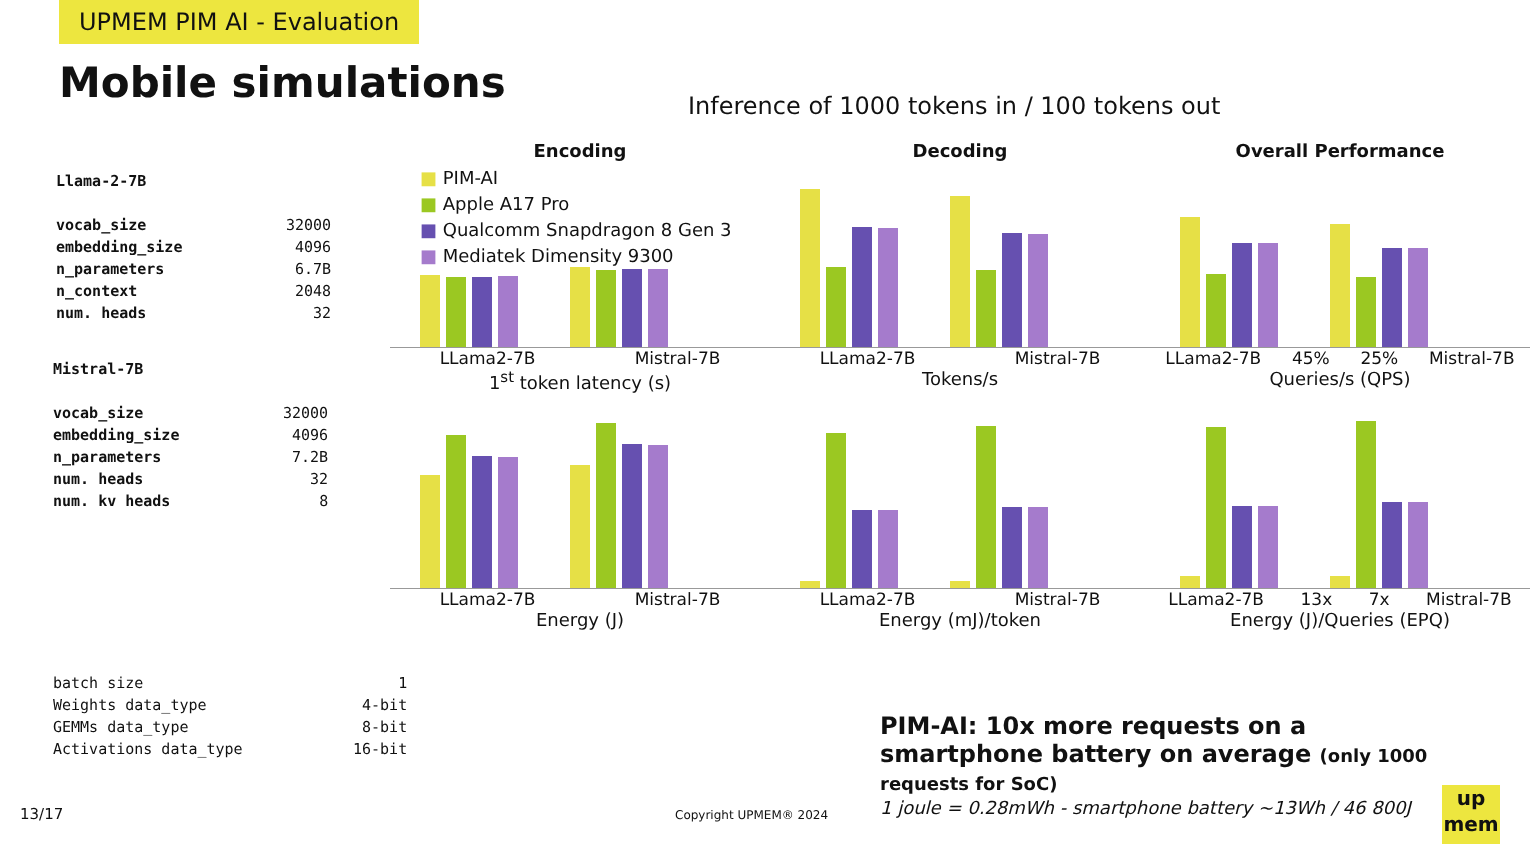UPMEM PIM AI - Evaluation
Mobile simulations
Inference of 1000 tokens in / 100 tokens out
| Llama-2-7B | |
| vocab_size | 32000 |
| embedding_size | 4096 |
| n_parameters | 6.7B |
| n_context | 2048 |
| num. heads | 32 |
| Mistral-7B | |
| vocab_size | 32000 |
| embedding_size | 4096 |
| n_parameters | 7.2B |
| num. heads | 32 |
| num. kv heads | 8 |
| batch size | 1 |
| Weights data_type | 4-bit |
| GEMMs data_type | 8-bit |
| Activations data_type | 16-bit |
Encoding
LLama2-7B Mistral-7B
1<sup>st</sup> token latency (s)
Decoding
LLama2-7B Mistral-7B
Tokens/s
Overall Performance
LLama2-7B 45% 25% Mistral-7B
Queries/s (QPS)
LLama2-7B Mistral-7B
Energy (J)
LLama2-7B Mistral-7B
Energy (mJ)/token
LLama2-7B 13x 7x Mistral-7B
Energy (J)/Queries (EPQ)
■ PIM-AI
■ Apple A17 Pro
■ Qualcomm Snapdragon 8 Gen 3
■ Mediatek Dimensity 9300
PIM-AI: 10x more requests on a smartphone battery on average (only 1000 requests for SoC)
1 joule = 0.28mWh - smartphone battery ~13Wh / 46 800J
13/17 Copyright UPMEM® 2024
up
mem